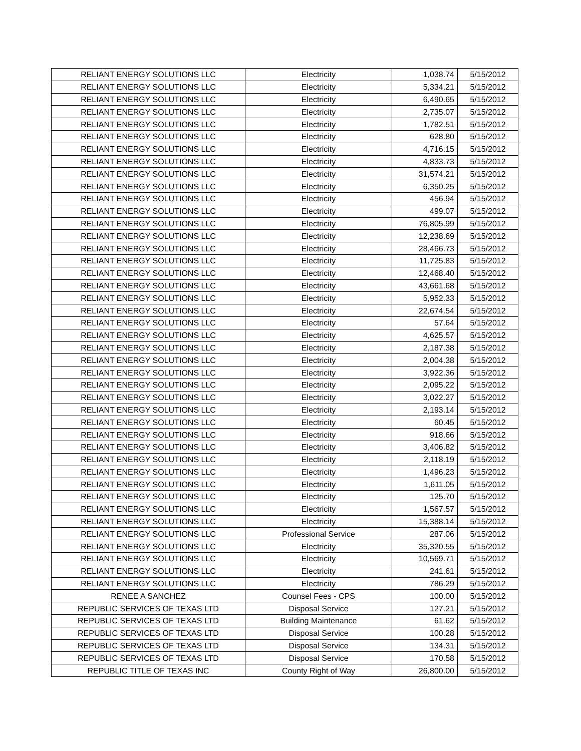| RELIANT ENERGY SOLUTIONS LLC | Electricity | 1,038.74 | 5/15/2012 |
| RELIANT ENERGY SOLUTIONS LLC | Electricity | 5,334.21 | 5/15/2012 |
| RELIANT ENERGY SOLUTIONS LLC | Electricity | 6,490.65 | 5/15/2012 |
| RELIANT ENERGY SOLUTIONS LLC | Electricity | 2,735.07 | 5/15/2012 |
| RELIANT ENERGY SOLUTIONS LLC | Electricity | 1,782.51 | 5/15/2012 |
| RELIANT ENERGY SOLUTIONS LLC | Electricity | 628.80 | 5/15/2012 |
| RELIANT ENERGY SOLUTIONS LLC | Electricity | 4,716.15 | 5/15/2012 |
| RELIANT ENERGY SOLUTIONS LLC | Electricity | 4,833.73 | 5/15/2012 |
| RELIANT ENERGY SOLUTIONS LLC | Electricity | 31,574.21 | 5/15/2012 |
| RELIANT ENERGY SOLUTIONS LLC | Electricity | 6,350.25 | 5/15/2012 |
| RELIANT ENERGY SOLUTIONS LLC | Electricity | 456.94 | 5/15/2012 |
| RELIANT ENERGY SOLUTIONS LLC | Electricity | 499.07 | 5/15/2012 |
| RELIANT ENERGY SOLUTIONS LLC | Electricity | 76,805.99 | 5/15/2012 |
| RELIANT ENERGY SOLUTIONS LLC | Electricity | 12,238.69 | 5/15/2012 |
| RELIANT ENERGY SOLUTIONS LLC | Electricity | 28,466.73 | 5/15/2012 |
| RELIANT ENERGY SOLUTIONS LLC | Electricity | 11,725.83 | 5/15/2012 |
| RELIANT ENERGY SOLUTIONS LLC | Electricity | 12,468.40 | 5/15/2012 |
| RELIANT ENERGY SOLUTIONS LLC | Electricity | 43,661.68 | 5/15/2012 |
| RELIANT ENERGY SOLUTIONS LLC | Electricity | 5,952.33 | 5/15/2012 |
| RELIANT ENERGY SOLUTIONS LLC | Electricity | 22,674.54 | 5/15/2012 |
| RELIANT ENERGY SOLUTIONS LLC | Electricity | 57.64 | 5/15/2012 |
| RELIANT ENERGY SOLUTIONS LLC | Electricity | 4,625.57 | 5/15/2012 |
| RELIANT ENERGY SOLUTIONS LLC | Electricity | 2,187.38 | 5/15/2012 |
| RELIANT ENERGY SOLUTIONS LLC | Electricity | 2,004.38 | 5/15/2012 |
| RELIANT ENERGY SOLUTIONS LLC | Electricity | 3,922.36 | 5/15/2012 |
| RELIANT ENERGY SOLUTIONS LLC | Electricity | 2,095.22 | 5/15/2012 |
| RELIANT ENERGY SOLUTIONS LLC | Electricity | 3,022.27 | 5/15/2012 |
| RELIANT ENERGY SOLUTIONS LLC | Electricity | 2,193.14 | 5/15/2012 |
| RELIANT ENERGY SOLUTIONS LLC | Electricity | 60.45 | 5/15/2012 |
| RELIANT ENERGY SOLUTIONS LLC | Electricity | 918.66 | 5/15/2012 |
| RELIANT ENERGY SOLUTIONS LLC | Electricity | 3,406.82 | 5/15/2012 |
| RELIANT ENERGY SOLUTIONS LLC | Electricity | 2,118.19 | 5/15/2012 |
| RELIANT ENERGY SOLUTIONS LLC | Electricity | 1,496.23 | 5/15/2012 |
| RELIANT ENERGY SOLUTIONS LLC | Electricity | 1,611.05 | 5/15/2012 |
| RELIANT ENERGY SOLUTIONS LLC | Electricity | 125.70 | 5/15/2012 |
| RELIANT ENERGY SOLUTIONS LLC | Electricity | 1,567.57 | 5/15/2012 |
| RELIANT ENERGY SOLUTIONS LLC | Electricity | 15,388.14 | 5/15/2012 |
| RELIANT ENERGY SOLUTIONS LLC | Professional Service | 287.06 | 5/15/2012 |
| RELIANT ENERGY SOLUTIONS LLC | Electricity | 35,320.55 | 5/15/2012 |
| RELIANT ENERGY SOLUTIONS LLC | Electricity | 10,569.71 | 5/15/2012 |
| RELIANT ENERGY SOLUTIONS LLC | Electricity | 241.61 | 5/15/2012 |
| RELIANT ENERGY SOLUTIONS LLC | Electricity | 786.29 | 5/15/2012 |
| RENEE A SANCHEZ | Counsel Fees - CPS | 100.00 | 5/15/2012 |
| REPUBLIC SERVICES OF TEXAS LTD | Disposal Service | 127.21 | 5/15/2012 |
| REPUBLIC SERVICES OF TEXAS LTD | Building Maintenance | 61.62 | 5/15/2012 |
| REPUBLIC SERVICES OF TEXAS LTD | Disposal Service | 100.28 | 5/15/2012 |
| REPUBLIC SERVICES OF TEXAS LTD | Disposal Service | 134.31 | 5/15/2012 |
| REPUBLIC SERVICES OF TEXAS LTD | Disposal Service | 170.58 | 5/15/2012 |
| REPUBLIC TITLE OF TEXAS INC | County Right of Way | 26,800.00 | 5/15/2012 |